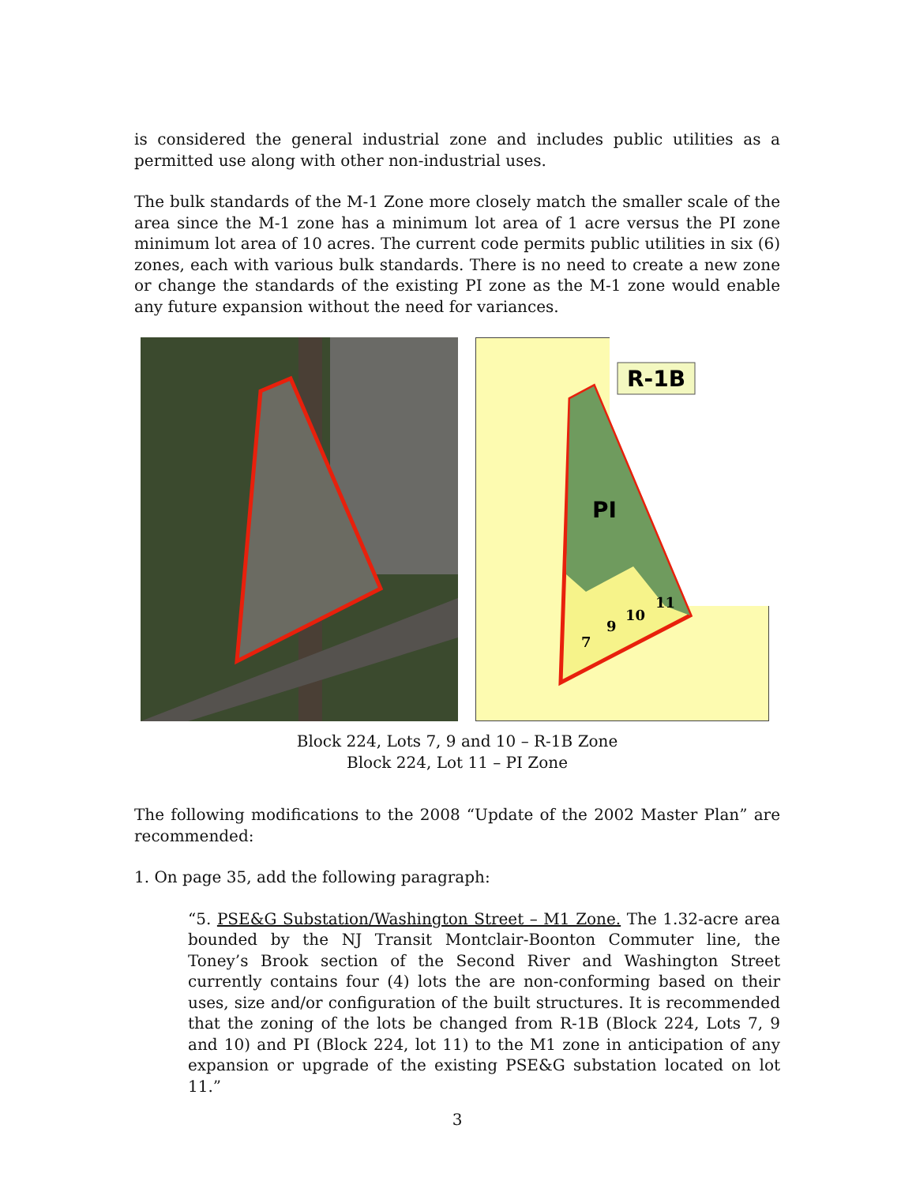is considered the general industrial zone and includes public utilities as a permitted use along with other non-industrial uses.
The bulk standards of the M-1 Zone more closely match the smaller scale of the area since the M-1 zone has a minimum lot area of 1 acre versus the PI zone minimum lot area of 10 acres. The current code permits public utilities in six (6) zones, each with various bulk standards. There is no need to create a new zone or change the standards of the existing PI zone as the M-1 zone would enable any future expansion without the need for variances.
R-1B
PI
7
9
10
11
Block 224, Lots 7, 9 and 10 – R-1B Zone
Block 224, Lot 11 – PI Zone
The following modifications to the 2008 “Update of the 2002 Master Plan” are recommended:
1. On page 35, add the following paragraph:
“5. PSE&G Substation/Washington Street – M1 Zone. The 1.32-acre area bounded by the NJ Transit Montclair-Boonton Commuter line, the Toney’s Brook section of the Second River and Washington Street currently contains four (4) lots the are non-conforming based on their uses, size and/or configuration of the built structures. It is recommended that the zoning of the lots be changed from R-1B (Block 224, Lots 7, 9 and 10) and PI (Block 224, lot 11) to the M1 zone in anticipation of any expansion or upgrade of the existing PSE&G substation located on lot 11.”
3